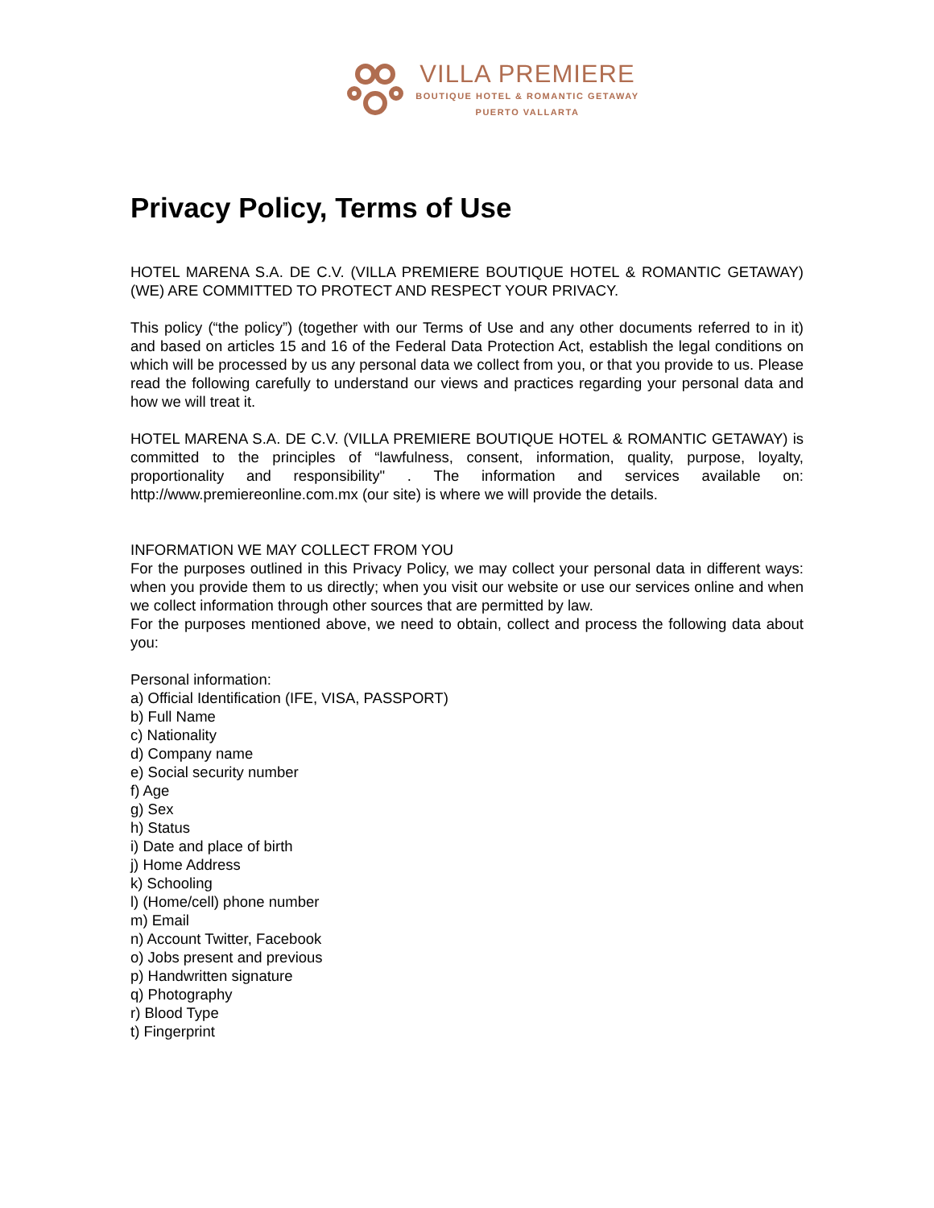VILLA PREMIERE
BOUTIQUE HOTEL & ROMANTIC GETAWAY
PUERTO VALLARTA
Privacy Policy, Terms of Use
HOTEL MARENA S.A. DE C.V. (VILLA PREMIERE BOUTIQUE HOTEL & ROMANTIC GETAWAY) (WE) ARE COMMITTED TO PROTECT AND RESPECT YOUR PRIVACY.
This policy (“the policy”) (together with our Terms of Use and any other documents referred to in it) and based on articles 15 and 16 of the Federal Data Protection Act, establish the legal conditions on which will be processed by us any personal data we collect from you, or that you provide to us. Please read the following carefully to understand our views and practices regarding your personal data and how we will treat it.
HOTEL MARENA S.A. DE C.V. (VILLA PREMIERE BOUTIQUE HOTEL & ROMANTIC GETAWAY) is committed to the principles of “lawfulness, consent, information, quality, purpose, loyalty, proportionality and responsibility" . The information and services available on: http://www.premiereonline.com.mx (our site) is where we will provide the details.
INFORMATION WE MAY COLLECT FROM YOU
For the purposes outlined in this Privacy Policy, we may collect your personal data in different ways: when you provide them to us directly; when you visit our website or use our services online and when we collect information through other sources that are permitted by law.
For the purposes mentioned above, we need to obtain, collect and process the following data about you:
Personal information:
a) Official Identification (IFE, VISA, PASSPORT)
b) Full Name
c) Nationality
d) Company name
e) Social security number
f) Age
g) Sex
h) Status
i) Date and place of birth
j) Home Address
k) Schooling
l) (Home/cell) phone number
m) Email
n) Account Twitter, Facebook
o) Jobs present and previous
p) Handwritten signature
q) Photography
r) Blood Type
t) Fingerprint